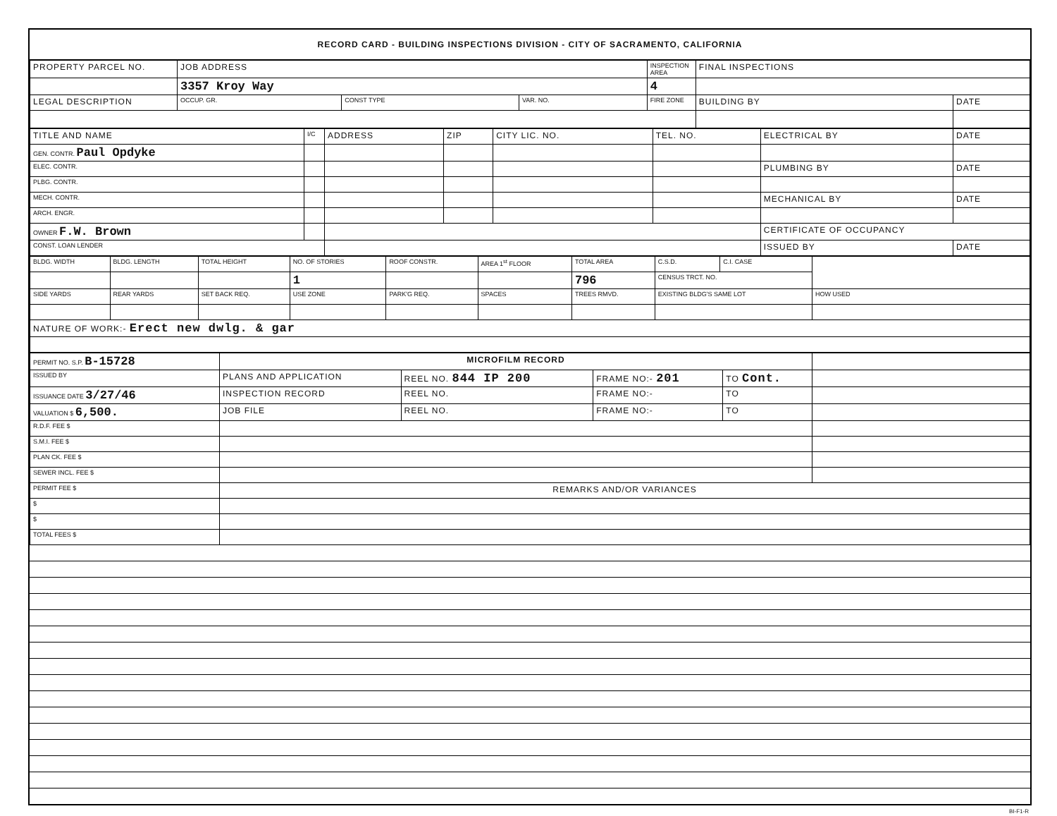RECORD CARD - BUILDING INSPECTIONS DIVISION - CITY OF SACRAMENTO, CALIFORNIA
| PROPERTY PARCEL NO. | JOB ADDRESS | | | | INSPECTION AREA | FINAL INSPECTIONS | |
| --- | --- | --- | --- | --- | --- | --- | --- |
| | 3357 Kroy Way | | | | 4 | | |
| LEGAL DESCRIPTION | | OCCUP. GR. | CONST TYPE | VAR. NO. | FIRE ZONE | BUILDING BY | DATE |
| TITLE AND NAME | I/C | ADDRESS | ZIP | CITY LIC. NO. | TEL. NO. | ELECTRICAL BY | DATE |
| --- | --- | --- | --- | --- | --- | --- | --- |
| GEN. CONTR. Paul Opdyke | | | | | | | |
| ELEC. CONTR. | | | | | | PLUMBING BY | DATE |
| PLBG. CONTR. | | | | | | | |
| MECH. CONTR. | | | | | | MECHANICAL BY | DATE |
| ARCH. ENGR. | | | | | | | |
| OWNER F.W. Brown | | | | | | CERTIFICATE OF OCCUPANCY | |
| CONST. LOAN LENDER | | | | | | ISSUED BY | DATE |
| BLDG. WIDTH | BLDG. LENGTH | TOTAL HEIGHT | NO. OF STORIES | ROOF CONSTR. | AREA 1<sup>st</sup> FLOOR | TOTAL AREA | C.S.D. | C.I. CASE | |
| --- | --- | --- | --- | --- | --- | --- | --- | --- | --- |
| | | | 1 | | | 796 | CENSUS TRCT. NO. | | |
| SIDE YARDS | REAR YARDS | SET BACK REQ. | USE ZONE | PARK'G REQ. | SPACES | TREES RMVD. | EXISTING BLDG'S SAME LOT | | HOW USED |
| NATURE OF WORK:- Erect new dwlg. & gar | | | | | | | | | |
| PERMIT NO. S.P. B-15728 | MICROFILM RECORD | | | | |
| ISSUED BY | PLANS AND APPLICATION | REEL NO. 844 IP 200 | FRAME NO:- 201 | TO Cont. | |
| ISSUANCE DATE 3/27/46 | INSPECTION RECORD | REEL NO. | FRAME NO:- | TO | |
| VALUATION $ 6,500. | JOB FILE | REEL NO. | FRAME NO:- | TO | |
| R.D.F. FEE $ | | | | | |
| S.M.I. FEE $ | | | | | |
| PLAN CK. FEE $ | | | | | |
| SEWER INCL. FEE $ | | | | | |
| PERMIT FEE $ | REMARKS AND/OR VARIANCES | | | | |
| $ | | | | | |
| $ | | | | | |
| TOTAL FEES $ | | | | | |
BI-F1-R